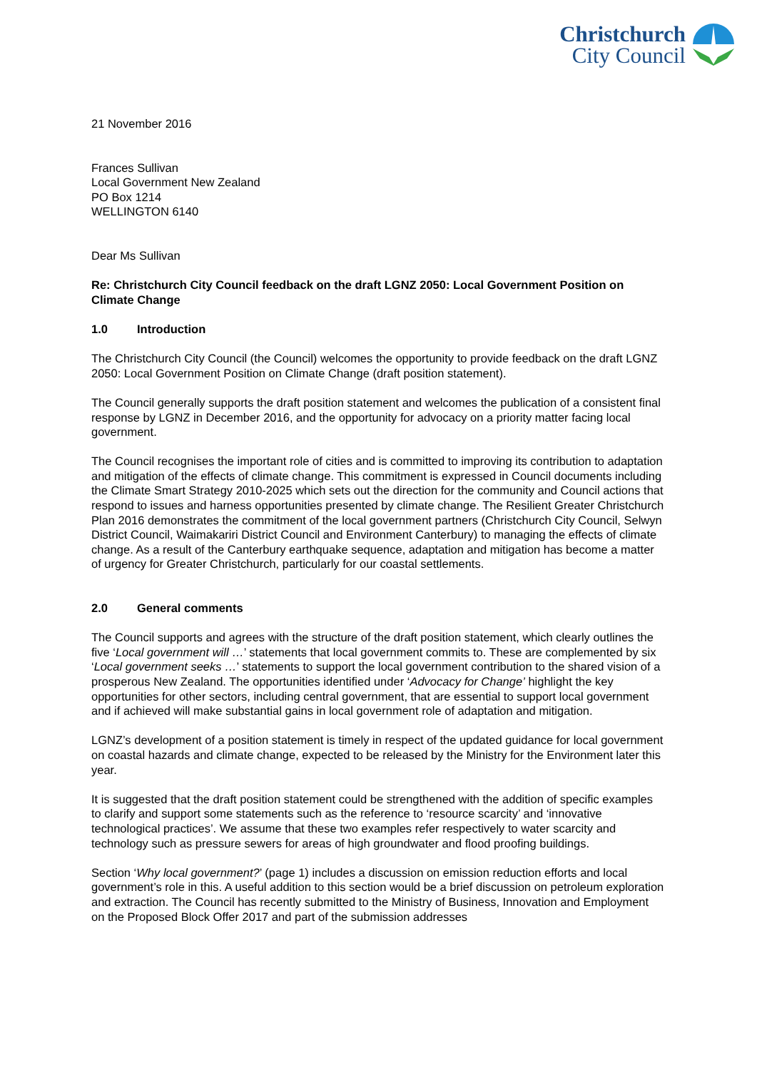Christchurch
City Council
21 November 2016
Frances Sullivan
Local Government New Zealand
PO Box 1214
WELLINGTON 6140
Dear Ms Sullivan
Re: Christchurch City Council feedback on the draft LGNZ 2050: Local Government Position on Climate Change
1.0 Introduction
The Christchurch City Council (the Council) welcomes the opportunity to provide feedback on the draft LGNZ 2050: Local Government Position on Climate Change (draft position statement).
The Council generally supports the draft position statement and welcomes the publication of a consistent final response by LGNZ in December 2016, and the opportunity for advocacy on a priority matter facing local government.
The Council recognises the important role of cities and is committed to improving its contribution to adaptation and mitigation of the effects of climate change. This commitment is expressed in Council documents including the Climate Smart Strategy 2010-2025 which sets out the direction for the community and Council actions that respond to issues and harness opportunities presented by climate change. The Resilient Greater Christchurch Plan 2016 demonstrates the commitment of the local government partners (Christchurch City Council, Selwyn District Council, Waimakariri District Council and Environment Canterbury) to managing the effects of climate change. As a result of the Canterbury earthquake sequence, adaptation and mitigation has become a matter of urgency for Greater Christchurch, particularly for our coastal settlements.
2.0 General comments
The Council supports and agrees with the structure of the draft position statement, which clearly outlines the five ‘Local government will …’ statements that local government commits to. These are complemented by six ‘Local government seeks …’ statements to support the local government contribution to the shared vision of a prosperous New Zealand. The opportunities identified under ‘Advocacy for Change’ highlight the key opportunities for other sectors, including central government, that are essential to support local government and if achieved will make substantial gains in local government role of adaptation and mitigation.
LGNZ’s development of a position statement is timely in respect of the updated guidance for local government on coastal hazards and climate change, expected to be released by the Ministry for the Environment later this year.
It is suggested that the draft position statement could be strengthened with the addition of specific examples to clarify and support some statements such as the reference to ‘resource scarcity’ and ‘innovative technological practices’. We assume that these two examples refer respectively to water scarcity and technology such as pressure sewers for areas of high groundwater and flood proofing buildings.
Section ‘Why local government?’ (page 1) includes a discussion on emission reduction efforts and local government’s role in this. A useful addition to this section would be a brief discussion on petroleum exploration and extraction. The Council has recently submitted to the Ministry of Business, Innovation and Employment on the Proposed Block Offer 2017 and part of the submission addresses